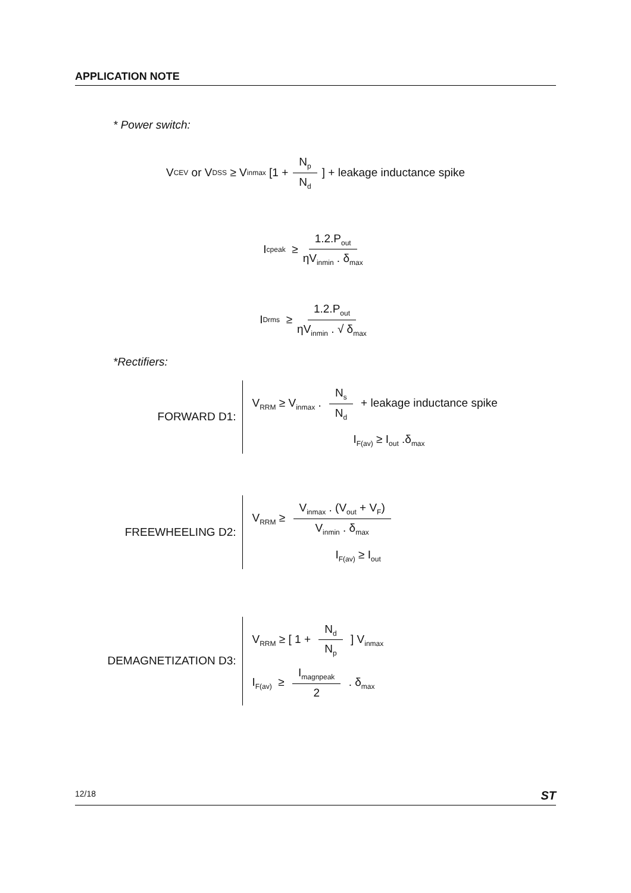APPLICATION NOTE
* Power switch:
V<sub>CEV</sub> or V<sub>DSS</sub> ≥ V<sub>inmax</sub> [1 + N<sub>p</sub> N<sub>d</sub>] + leakage inductance spike
I<sub>cpeak</sub> ≥ 1.2.P<sub>out</sub> ηV<sub>inmin</sub> . δ<sub>max</sub>
I<sub>Drms</sub> ≥ 1.2.P<sub>out</sub> ηV<sub>inmin</sub> . √ δ<sub>max</sub>
*Rectifiers:
FORWARD D1:
V<sub>RRM</sub> ≥ V<sub>inmax</sub> . N<sub>s</sub> N<sub>d</sub> + leakage inductance spike
I<sub>F(av)</sub> ≥ I<sub>out</sub> .δ<sub>max</sub>
FREEWHEELING D2:
V<sub>RRM</sub> ≥ V<sub>inmax</sub> . (V<sub>out</sub> + V<sub>F</sub>) V<sub>inmin</sub> . δ<sub>max</sub>
I<sub>F(av)</sub> ≥ I<sub>out</sub>
DEMAGNETIZATION D3:
V<sub>RRM</sub> ≥ [ 1 + N<sub>d</sub> N<sub>p</sub> ] V<sub>inmax</sub>
I<sub>F(av)</sub> ≥ I<sub>magnpeak</sub> 2 . δ<sub>max</sub>
12/18 ST